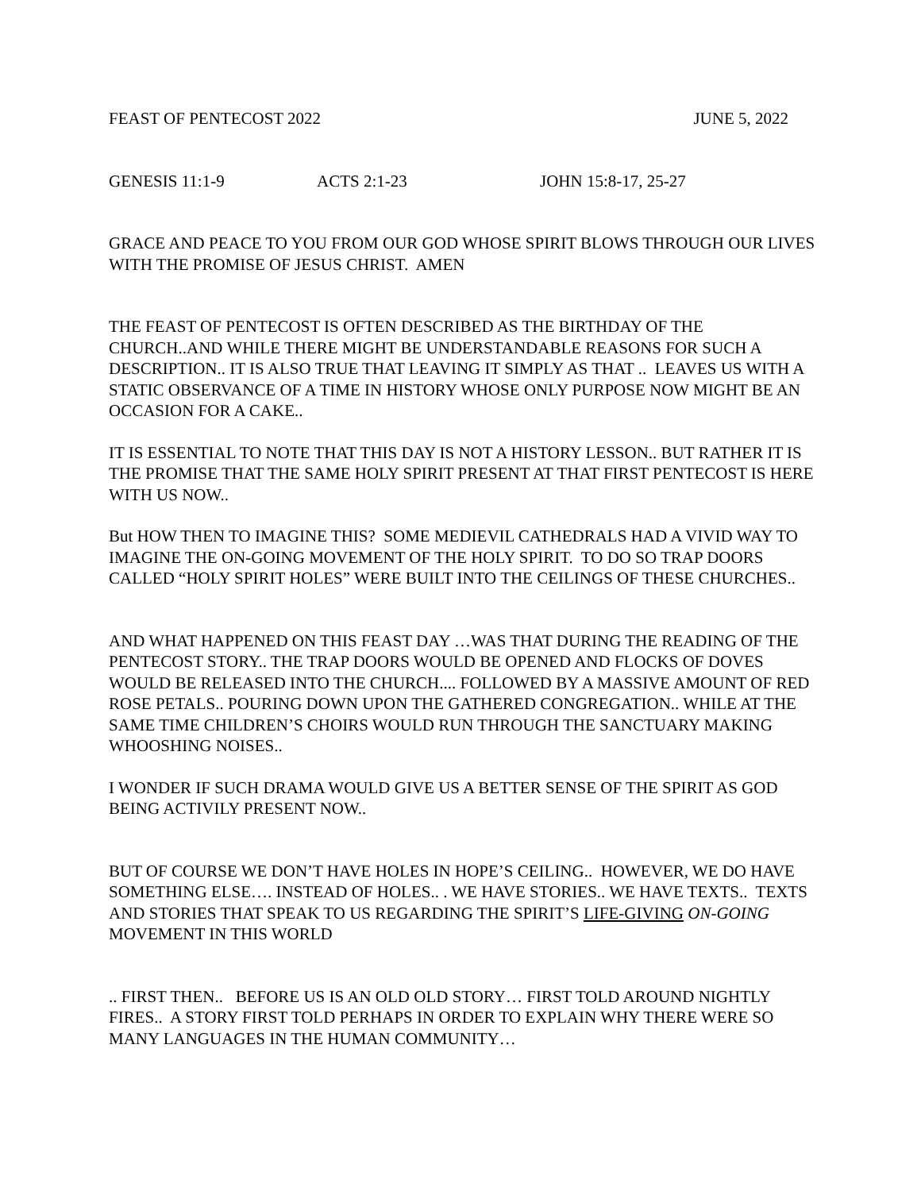FEAST OF PENTECOST 2022 JUNE 5, 2022
GENESIS 11:1-9 ACTS 2:1-23 JOHN 15:8-17, 25-27
GRACE AND PEACE TO YOU FROM OUR GOD WHOSE SPIRIT BLOWS THROUGH OUR LIVES WITH THE PROMISE OF JESUS CHRIST. AMEN
THE FEAST OF PENTECOST IS OFTEN DESCRIBED AS THE BIRTHDAY OF THE CHURCH..AND WHILE THERE MIGHT BE UNDERSTANDABLE REASONS FOR SUCH A DESCRIPTION.. IT IS ALSO TRUE THAT LEAVING IT SIMPLY AS THAT .. LEAVES US WITH A STATIC OBSERVANCE OF A TIME IN HISTORY WHOSE ONLY PURPOSE NOW MIGHT BE AN OCCASION FOR A CAKE..
IT IS ESSENTIAL TO NOTE THAT THIS DAY IS NOT A HISTORY LESSON.. BUT RATHER IT IS THE PROMISE THAT THE SAME HOLY SPIRIT PRESENT AT THAT FIRST PENTECOST IS HERE WITH US NOW..
But HOW THEN TO IMAGINE THIS? SOME MEDIEVIL CATHEDRALS HAD A VIVID WAY TO IMAGINE THE ON-GOING MOVEMENT OF THE HOLY SPIRIT. TO DO SO TRAP DOORS CALLED “HOLY SPIRIT HOLES” WERE BUILT INTO THE CEILINGS OF THESE CHURCHES..
AND WHAT HAPPENED ON THIS FEAST DAY …WAS THAT DURING THE READING OF THE PENTECOST STORY.. THE TRAP DOORS WOULD BE OPENED AND FLOCKS OF DOVES WOULD BE RELEASED INTO THE CHURCH.... FOLLOWED BY A MASSIVE AMOUNT OF RED ROSE PETALS.. POURING DOWN UPON THE GATHERED CONGREGATION.. WHILE AT THE SAME TIME CHILDREN’S CHOIRS WOULD RUN THROUGH THE SANCTUARY MAKING WHOOSHING NOISES..
I WONDER IF SUCH DRAMA WOULD GIVE US A BETTER SENSE OF THE SPIRIT AS GOD BEING ACTIVILY PRESENT NOW..
BUT OF COURSE WE DON’T HAVE HOLES IN HOPE’S CEILING.. HOWEVER, WE DO HAVE SOMETHING ELSE…. INSTEAD OF HOLES.. . WE HAVE STORIES.. WE HAVE TEXTS.. TEXTS AND STORIES THAT SPEAK TO US REGARDING THE SPIRIT’S LIFE-GIVING ON-GOING MOVEMENT IN THIS WORLD
.. FIRST THEN.. BEFORE US IS AN OLD OLD STORY… FIRST TOLD AROUND NIGHTLY FIRES.. A STORY FIRST TOLD PERHAPS IN ORDER TO EXPLAIN WHY THERE WERE SO MANY LANGUAGES IN THE HUMAN COMMUNITY…